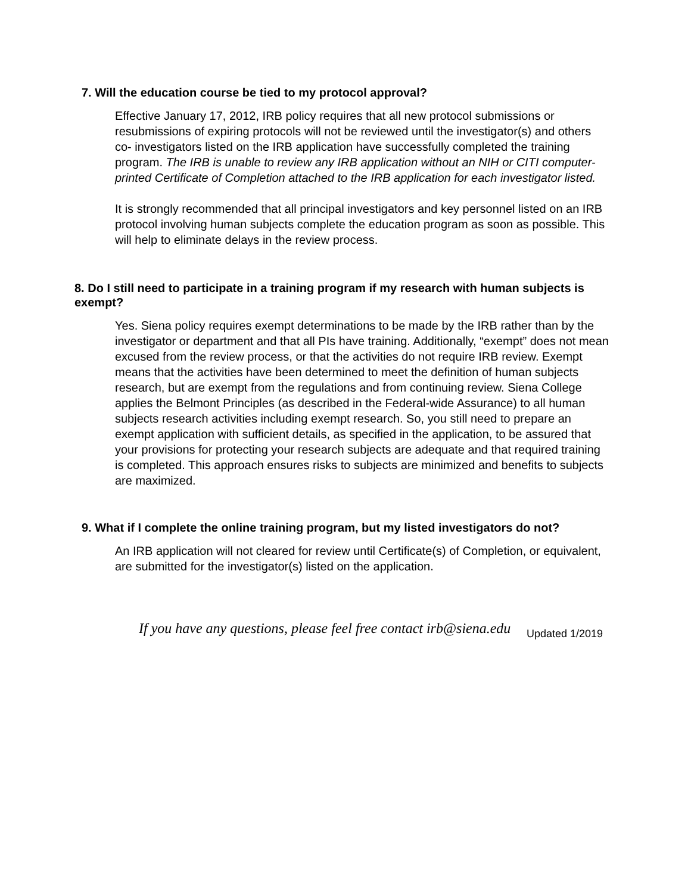7. Will the education course be tied to my protocol approval?
Effective January 17, 2012, IRB policy requires that all new protocol submissions or resubmissions of expiring protocols will not be reviewed until the investigator(s) and others co- investigators listed on the IRB application have successfully completed the training program. The IRB is unable to review any IRB application without an NIH or CITI computer- printed Certificate of Completion attached to the IRB application for each investigator listed.
It is strongly recommended that all principal investigators and key personnel listed on an IRB protocol involving human subjects complete the education program as soon as possible. This will help to eliminate delays in the review process.
8. Do I still need to participate in a training program if my research with human subjects is exempt?
Yes. Siena policy requires exempt determinations to be made by the IRB rather than by the investigator or department and that all PIs have training. Additionally, “exempt” does not mean excused from the review process, or that the activities do not require IRB review. Exempt means that the activities have been determined to meet the definition of human subjects research, but are exempt from the regulations and from continuing review. Siena College applies the Belmont Principles (as described in the Federal-wide Assurance) to all human subjects research activities including exempt research. So, you still need to prepare an exempt application with sufficient details, as specified in the application, to be assured that your provisions for protecting your research subjects are adequate and that required training is completed. This approach ensures risks to subjects are minimized and benefits to subjects are maximized.
9. What if I complete the online training program, but my listed investigators do not?
An IRB application will not cleared for review until Certificate(s) of Completion, or equivalent, are submitted for the investigator(s) listed on the application.
If you have any questions, please feel free contact irb@siena.edu
Updated 1/2019